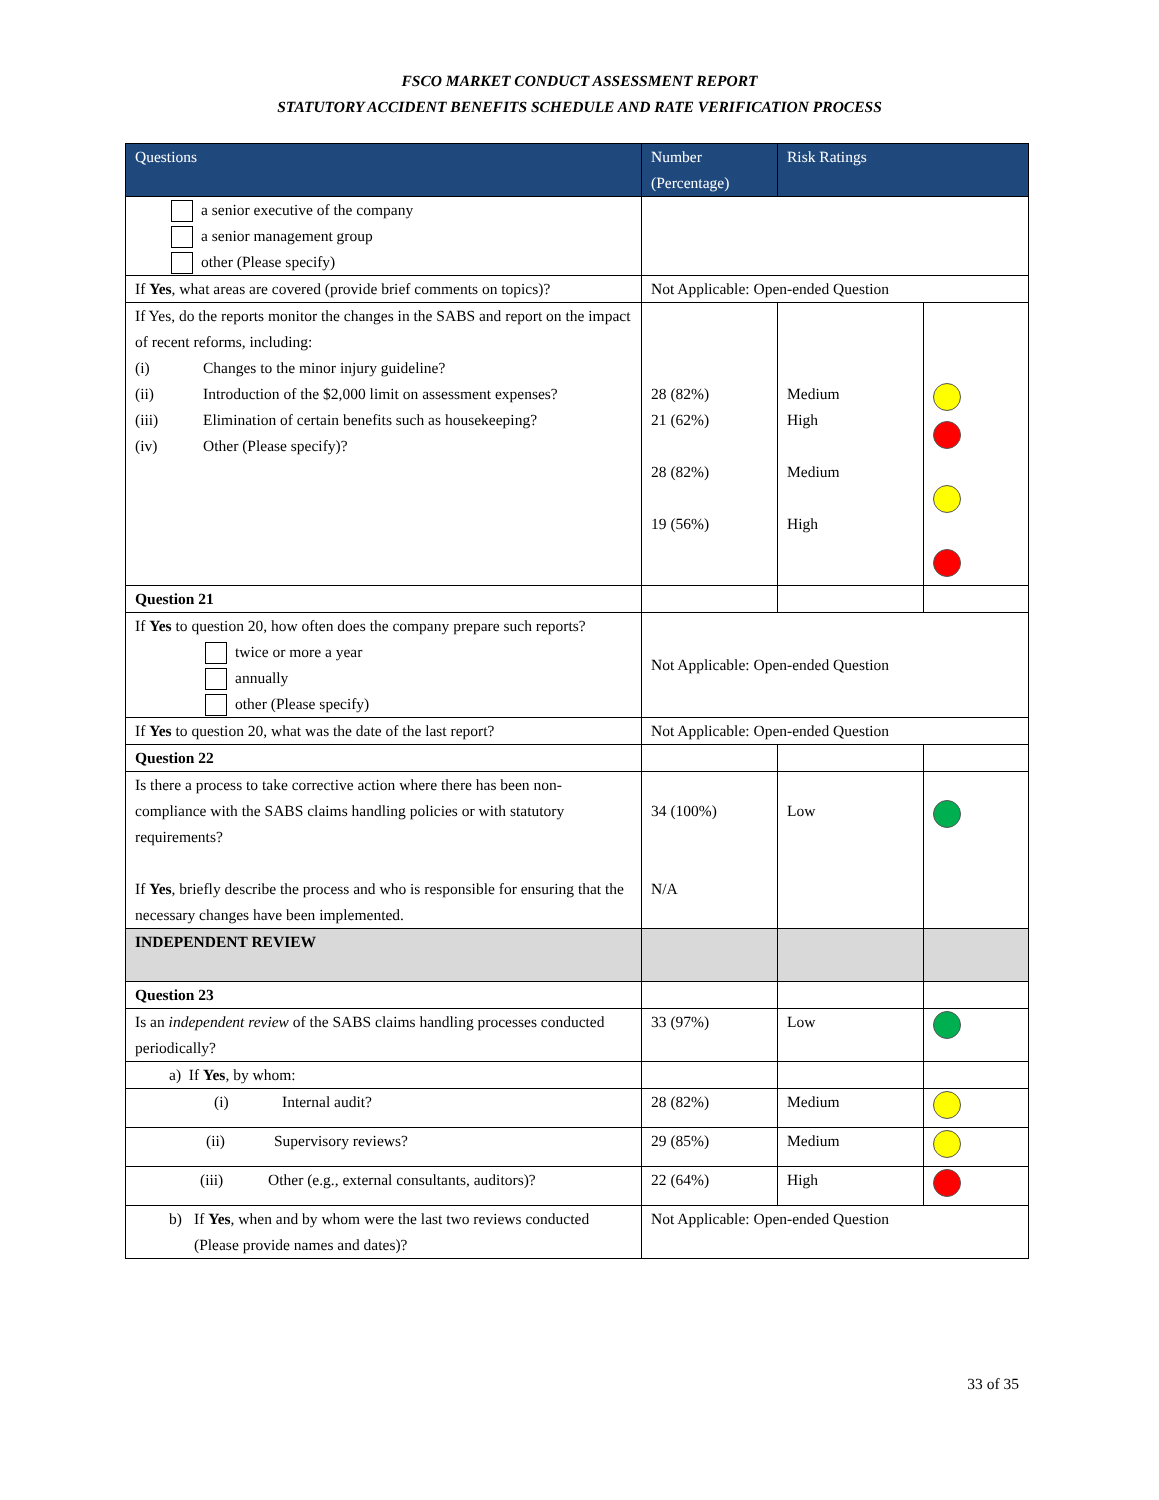FSCO MARKET CONDUCT ASSESSMENT REPORT
STATUTORY ACCIDENT BENEFITS SCHEDULE AND RATE VERIFICATION PROCESS
| Questions | Number (Percentage) | Risk Ratings | |
| --- | --- | --- | --- |
| a senior executive of the company a senior management group other (Please specify) | | | |
| If Yes , what areas are covered (provide brief comments on topics)? | Not Applicable: Open-ended Question | | |
| If Yes, do the reports monitor the changes in the SABS and report on the impact of recent reforms, including: (i) Changes to the minor injury guideline? (ii) Introduction of the $2,000 limit on assessment expenses? (iii) Elimination of certain benefits such as housekeeping? (iv) Other (Please specify)? | 28 (82%) 21 (62%) 28 (82%) 19 (56%) | Medium High Medium High | |
| Question 21 | | | |
| If Yes to question 20, how often does the company prepare such reports? twice or more a year annually other (Please specify) | Not Applicable: Open-ended Question | | |
| If Yes to question 20, what was the date of the last report? | Not Applicable: Open-ended Question | | |
| Question 22 | | | |
| Is there a process to take corrective action where there has been non-compliance with the SABS claims handling policies or with statutory requirements? If Yes , briefly describe the process and who is responsible for ensuring that the necessary changes have been implemented. | 34 (100%) N/A | Low | |
| INDEPENDENT REVIEW | | | |
| Question 23 | | | |
| Is an independent review of the SABS claims handling processes conducted periodically? | 33 (97%) | Low | |
| a) If Yes , by whom: | | | |
| (i) Internal audit? | 28 (82%) | Medium | |
| (ii) Supervisory reviews? | 29 (85%) | Medium | |
| (iii) Other (e.g., external consultants, auditors)? | 22 (64%) | High | |
| b) If Yes , when and by whom were the last two reviews conducted (Please provide names and dates)? | Not Applicable: Open-ended Question | | |
33 of 35